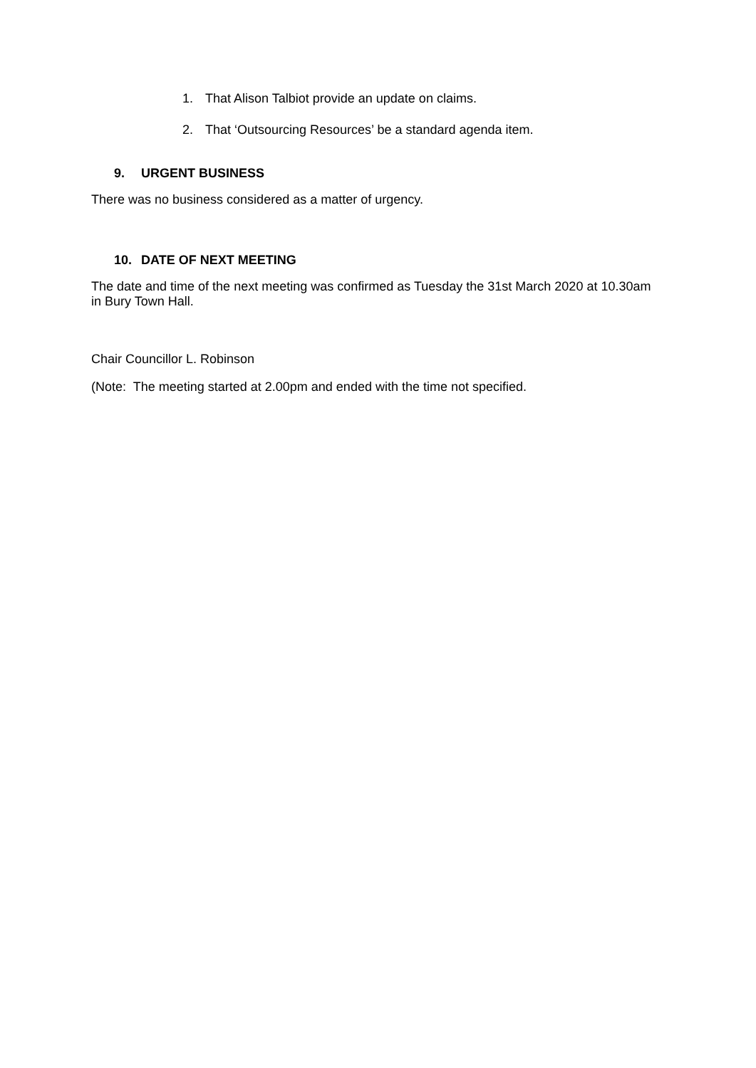1. That Alison Talbiot provide an update on claims.
2. That ‘Outsourcing Resources’ be a standard agenda item.
9. URGENT BUSINESS
There was no business considered as a matter of urgency.
10. DATE OF NEXT MEETING
The date and time of the next meeting was confirmed as Tuesday the 31st March 2020 at 10.30am in Bury Town Hall.
Chair Councillor L. Robinson
(Note: The meeting started at 2.00pm and ended with the time not specified.